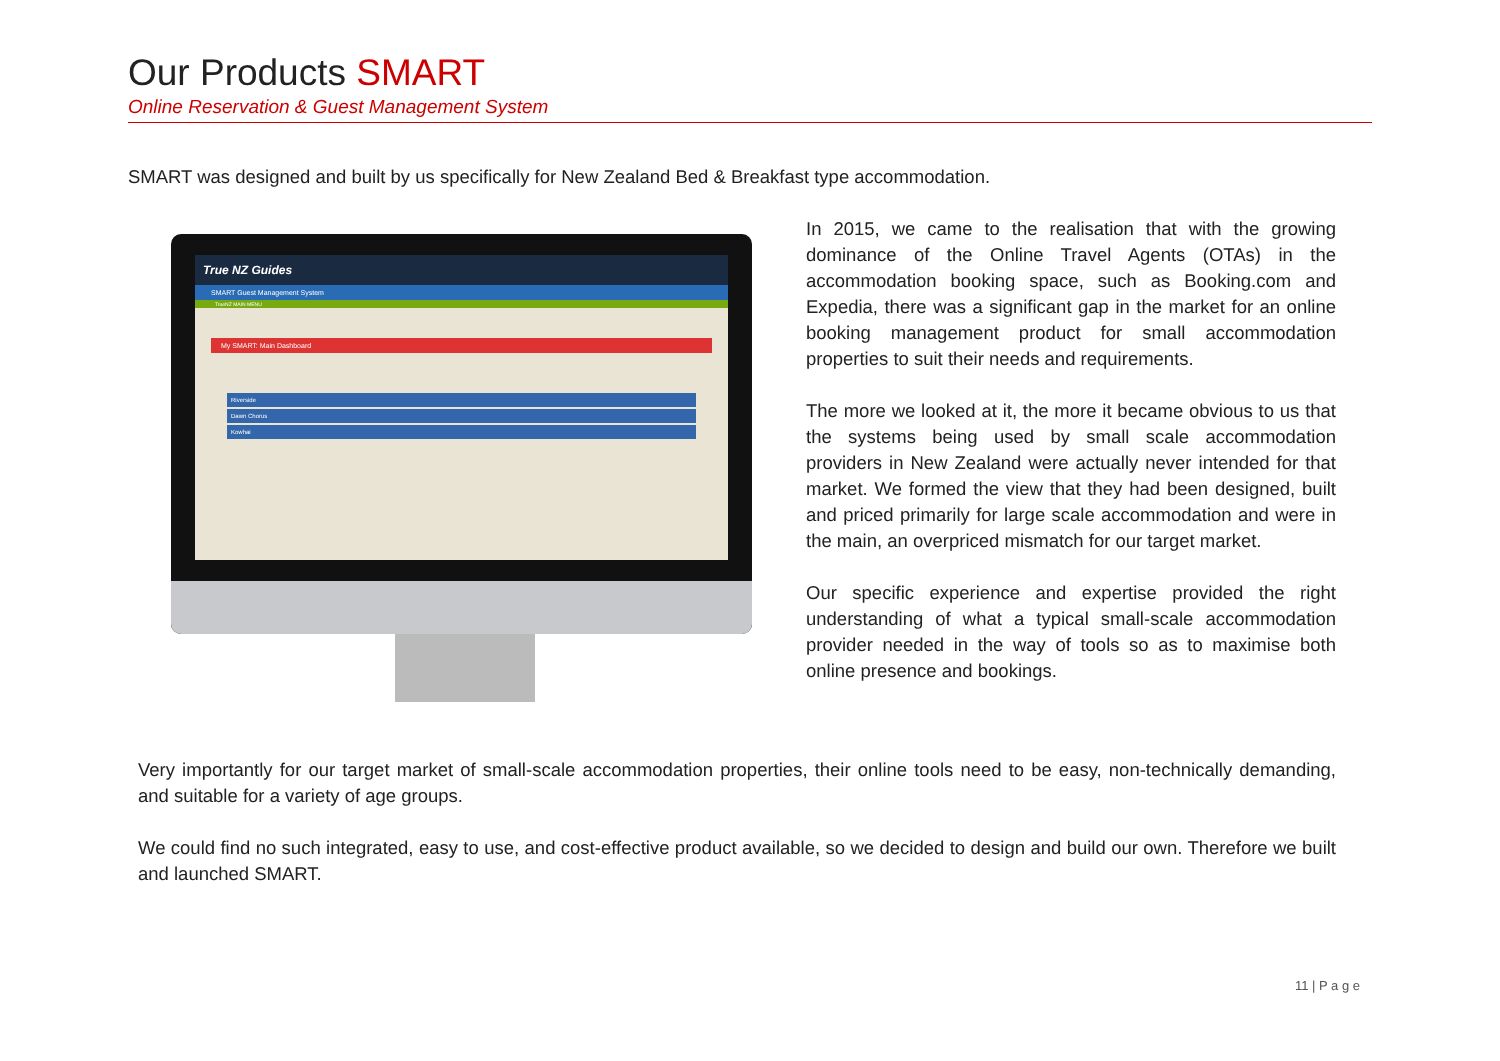Our Products SMART
Online Reservation & Guest Management System
SMART was designed and built by us specifically for New Zealand Bed & Breakfast type accommodation.
True NZ Guides
SMART Guest Management System
TrueNZ MAIN MENU
My SMART: Main Dashboard
Riverside
Dawn Chorus
Kowhai
In 2015, we came to the realisation that with the growing dominance of the Online Travel Agents (OTAs) in the accommodation booking space, such as Booking.com and Expedia, there was a significant gap in the market for an online booking management product for small accommodation properties to suit their needs and requirements.
The more we looked at it, the more it became obvious to us that the systems being used by small scale accommodation providers in New Zealand were actually never intended for that market. We formed the view that they had been designed, built and priced primarily for large scale accommodation and were in the main, an overpriced mismatch for our target market.
Our specific experience and expertise provided the right understanding of what a typical small-scale accommodation provider needed in the way of tools so as to maximise both online presence and bookings.
Very importantly for our target market of small-scale accommodation properties, their online tools need to be easy, non-technically demanding, and suitable for a variety of age groups.
We could find no such integrated, easy to use, and cost-effective product available, so we decided to design and build our own. Therefore we built and launched SMART.
11 | P a g e